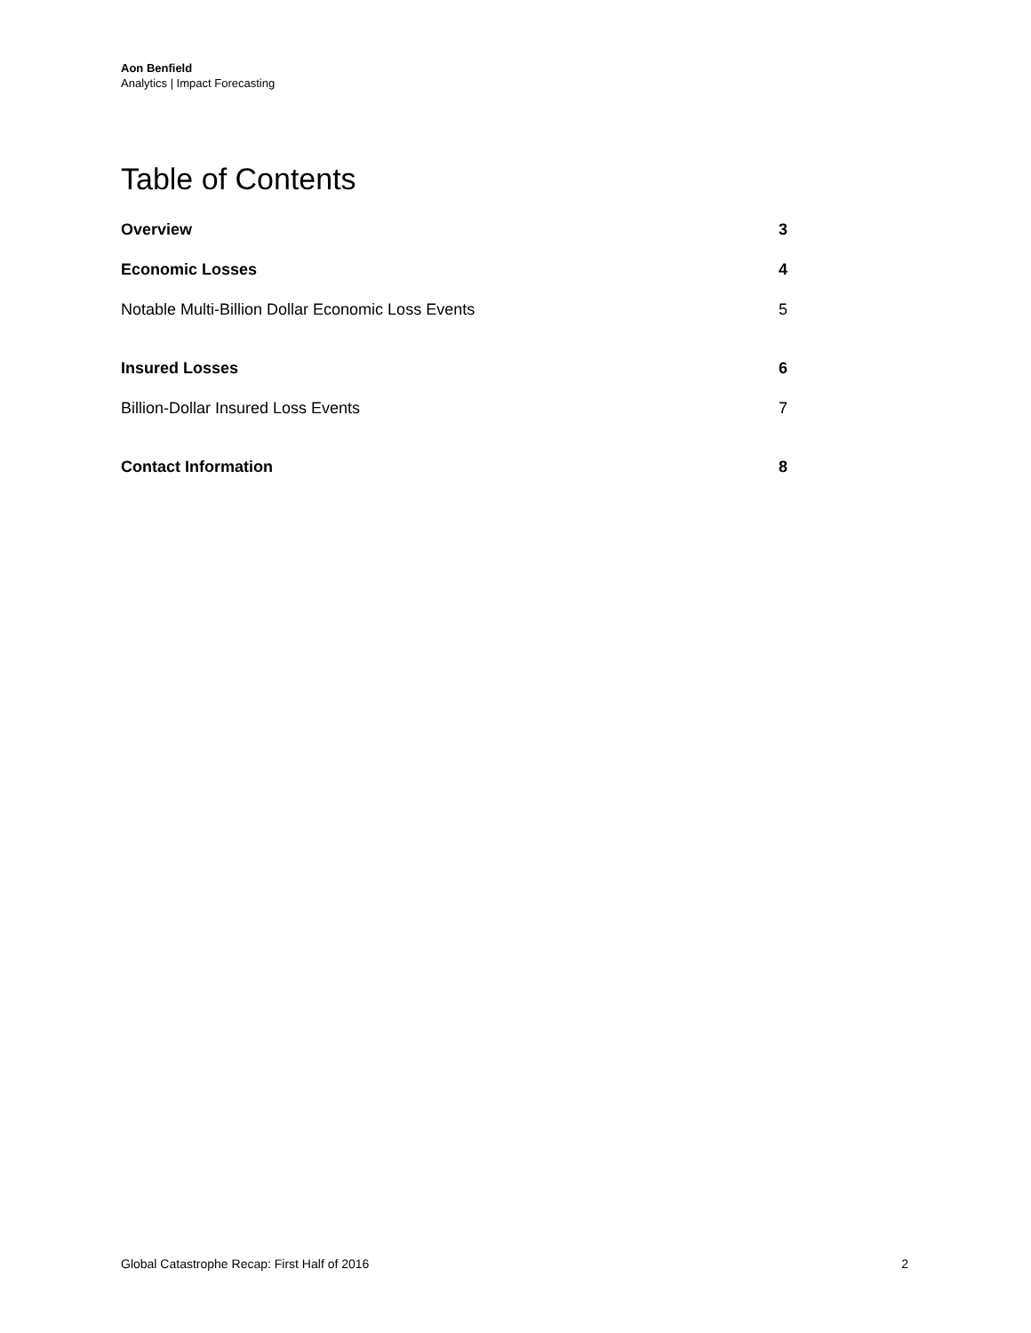Aon Benfield
Analytics | Impact Forecasting
Table of Contents
Overview 3
Economic Losses 4
Notable Multi-Billion Dollar Economic Loss Events 5
Insured Losses 6
Billion-Dollar Insured Loss Events 7
Contact Information 8
Global Catastrophe Recap: First Half of 2016 2